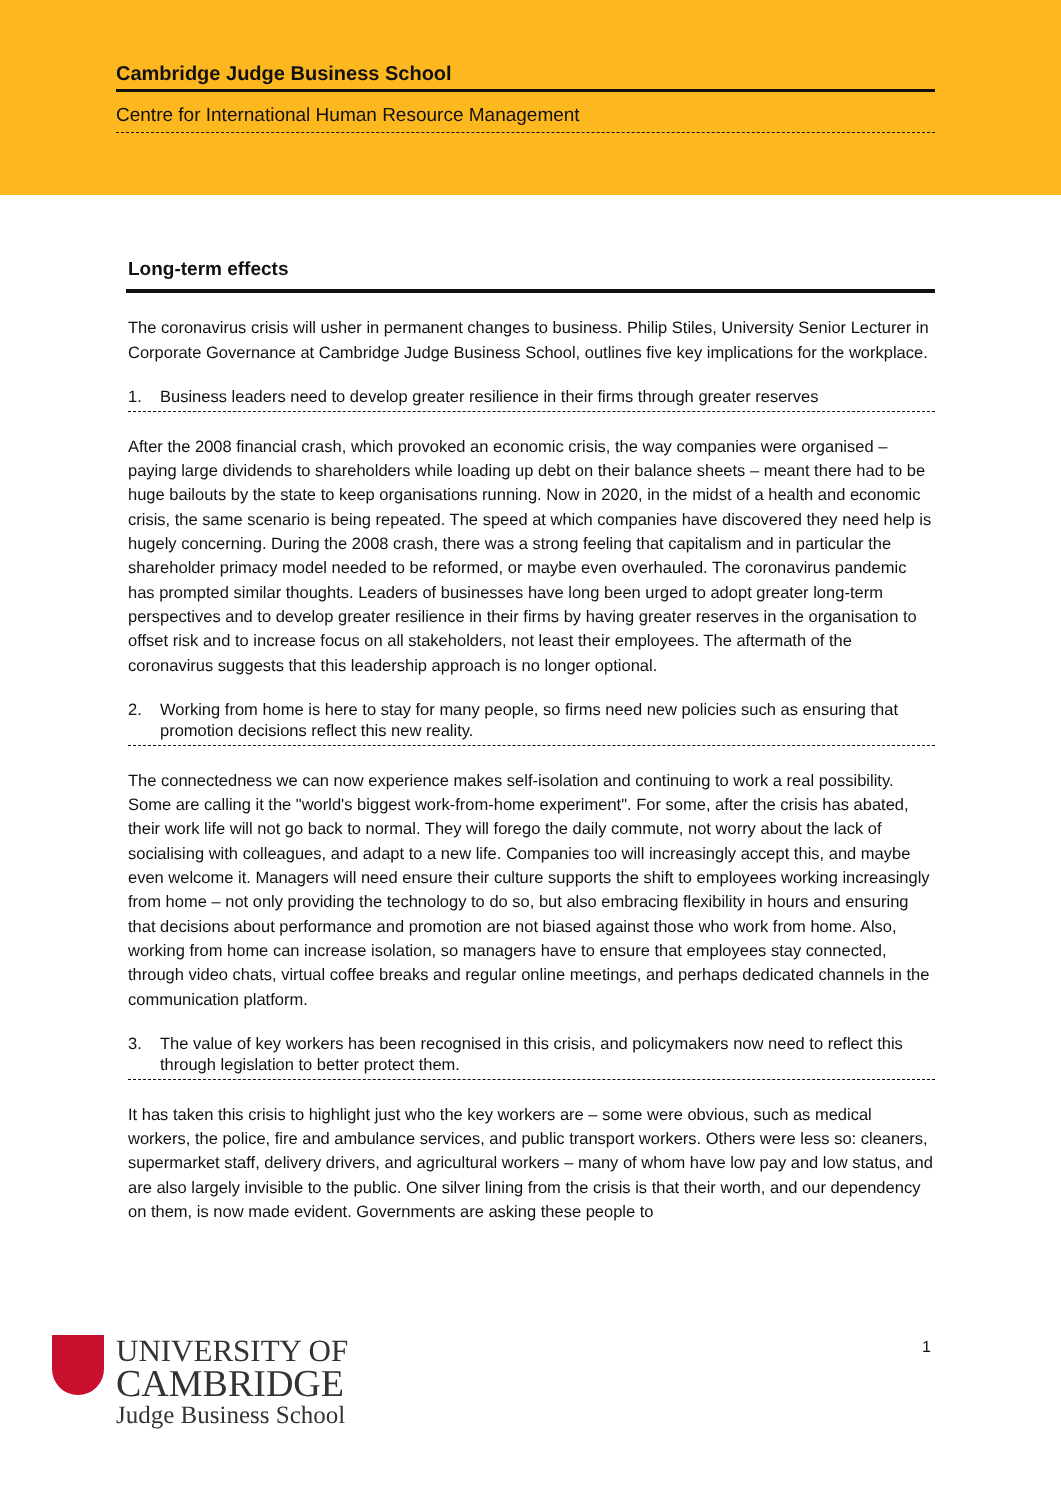Cambridge Judge Business School
Centre for International Human Resource Management
Long-term effects
The coronavirus crisis will usher in permanent changes to business. Philip Stiles, University Senior Lecturer in Corporate Governance at Cambridge Judge Business School, outlines five key implications for the workplace.
1. Business leaders need to develop greater resilience in their firms through greater reserves
After the 2008 financial crash, which provoked an economic crisis, the way companies were organised – paying large dividends to shareholders while loading up debt on their balance sheets – meant there had to be huge bailouts by the state to keep organisations running. Now in 2020, in the midst of a health and economic crisis, the same scenario is being repeated. The speed at which companies have discovered they need help is hugely concerning. During the 2008 crash, there was a strong feeling that capitalism and in particular the shareholder primacy model needed to be reformed, or maybe even overhauled. The coronavirus pandemic has prompted similar thoughts. Leaders of businesses have long been urged to adopt greater long-term perspectives and to develop greater resilience in their firms by having greater reserves in the organisation to offset risk and to increase focus on all stakeholders, not least their employees. The aftermath of the coronavirus suggests that this leadership approach is no longer optional.
2. Working from home is here to stay for many people, so firms need new policies such as ensuring that promotion decisions reflect this new reality.
The connectedness we can now experience makes self-isolation and continuing to work a real possibility. Some are calling it the "world's biggest work-from-home experiment". For some, after the crisis has abated, their work life will not go back to normal. They will forego the daily commute, not worry about the lack of socialising with colleagues, and adapt to a new life. Companies too will increasingly accept this, and maybe even welcome it. Managers will need ensure their culture supports the shift to employees working increasingly from home – not only providing the technology to do so, but also embracing flexibility in hours and ensuring that decisions about performance and promotion are not biased against those who work from home. Also, working from home can increase isolation, so managers have to ensure that employees stay connected, through video chats, virtual coffee breaks and regular online meetings, and perhaps dedicated channels in the communication platform.
3. The value of key workers has been recognised in this crisis, and policymakers now need to reflect this through legislation to better protect them.
It has taken this crisis to highlight just who the key workers are – some were obvious, such as medical workers, the police, fire and ambulance services, and public transport workers. Others were less so: cleaners, supermarket staff, delivery drivers, and agricultural workers – many of whom have low pay and low status, and are also largely invisible to the public. One silver lining from the crisis is that their worth, and our dependency on them, is now made evident. Governments are asking these people to
UNIVERSITY OF
CAMBRIDGE
Judge Business School
1